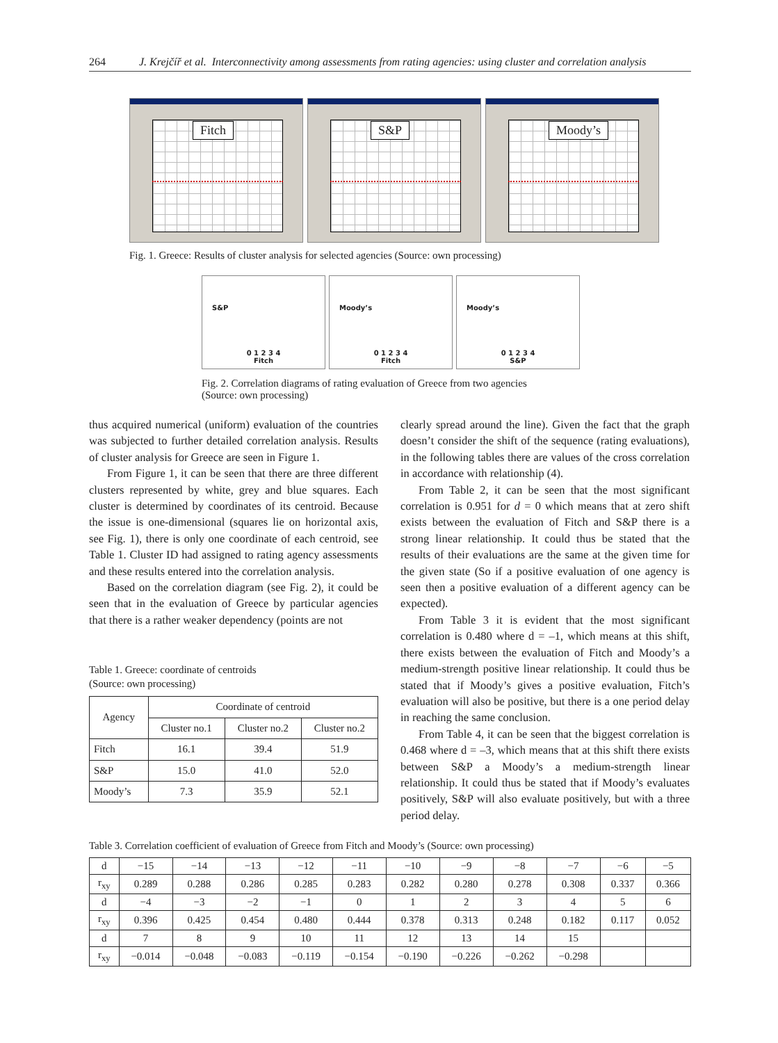264 J. Krejčíř et al. Interconnectivity among assessments from rating agencies: using cluster and correlation analysis
Fitch
S&P
Moody’s
Fig. 1. Greece: Results of cluster analysis for selected agencies (Source: own processing)
S&P
0 1 2 3 4
Fitch
Moody’s
0 1 2 3 4
Fitch
Moody’s
0 1 2 3 4
S&P
Fig. 2. Correlation diagrams of rating evaluation of Greece from two agencies
(Source: own processing)
thus acquired numerical (uniform) evaluation of the countries was subjected to further detailed correlation analysis. Results of cluster analysis for Greece are seen in Figure 1.
From Figure 1, it can be seen that there are three different clusters represented by white, grey and blue squares. Each cluster is determined by coordinates of its centroid. Because the issue is one-dimensional (squares lie on horizontal axis, see Fig. 1), there is only one coordinate of each centroid, see Table 1. Cluster ID had assigned to rating agency assessments and these results entered into the correlation analysis.
Based on the correlation diagram (see Fig. 2), it could be seen that in the evaluation of Greece by particular agencies that there is a rather weaker dependency (points are not
Table 1. Greece: coordinate of centroids
(Source: own processing)
| Agency | Coordinate of centroid | | |
| --- | --- | --- | --- |
| | Cluster no.1 | Cluster no.2 | Cluster no.2 |
| Fitch | 16.1 | 39.4 | 51.9 |
| S&P | 15.0 | 41.0 | 52.0 |
| Moody’s | 7.3 | 35.9 | 52.1 |
clearly spread around the line). Given the fact that the graph doesn’t consider the shift of the sequence (rating evaluations), in the following tables there are values of the cross correlation in accordance with relationship (4).
From Table 2, it can be seen that the most significant correlation is 0.951 for d = 0 which means that at zero shift exists between the evaluation of Fitch and S&P there is a strong linear relationship. It could thus be stated that the results of their evaluations are the same at the given time for the given state (So if a positive evaluation of one agency is seen then a positive evaluation of a different agency can be expected).
From Table 3 it is evident that the most significant correlation is 0.480 where d = –1, which means at this shift, there exists between the evaluation of Fitch and Moody’s a medium-strength positive linear relationship. It could thus be stated that if Moody’s gives a positive evaluation, Fitch’s evaluation will also be positive, but there is a one period delay in reaching the same conclusion.
From Table 4, it can be seen that the biggest correlation is 0.468 where d = –3, which means that at this shift there exists between S&P a Moody’s a medium-strength linear relationship. It could thus be stated that if Moody’s evaluates positively, S&P will also evaluate positively, but with a three period delay.
Table 3. Correlation coefficient of evaluation of Greece from Fitch and Moody’s (Source: own processing)
| d | −15 | −14 | −13 | −12 | −11 | −10 | −9 | −8 | −7 | −6 | −5 |
| r<sub>xy</sub> | 0.289 | 0.288 | 0.286 | 0.285 | 0.283 | 0.282 | 0.280 | 0.278 | 0.308 | 0.337 | 0.366 |
| d | −4 | −3 | −2 | −1 | 0 | 1 | 2 | 3 | 4 | 5 | 6 |
| r<sub>xy</sub> | 0.396 | 0.425 | 0.454 | 0.480 | 0.444 | 0.378 | 0.313 | 0.248 | 0.182 | 0.117 | 0.052 |
| d | 7 | 8 | 9 | 10 | 11 | 12 | 13 | 14 | 15 | | |
| r<sub>xy</sub> | −0.014 | −0.048 | −0.083 | −0.119 | −0.154 | −0.190 | −0.226 | −0.262 | −0.298 | | |